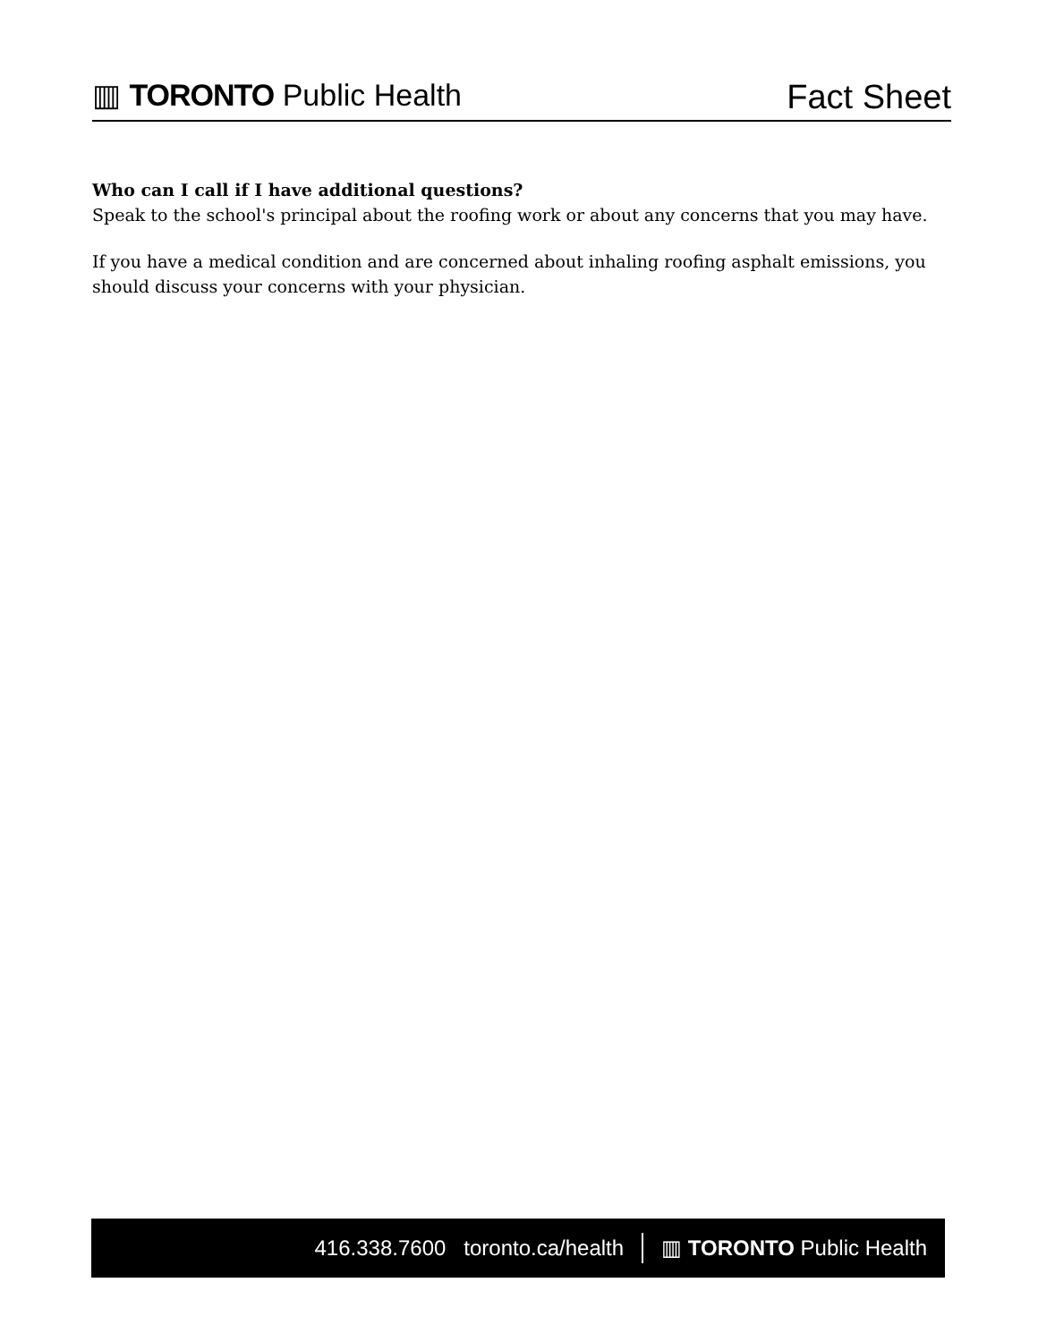▥ TORONTO Public Health
Fact Sheet
Who can I call if I have additional questions?
Speak to the school's principal about the roofing work or about any concerns that you may have.
If you have a medical condition and are concerned about inhaling roofing asphalt emissions, you should discuss your concerns with your physician.
416.338.7600 toronto.ca/health ▥ TORONTO Public Health